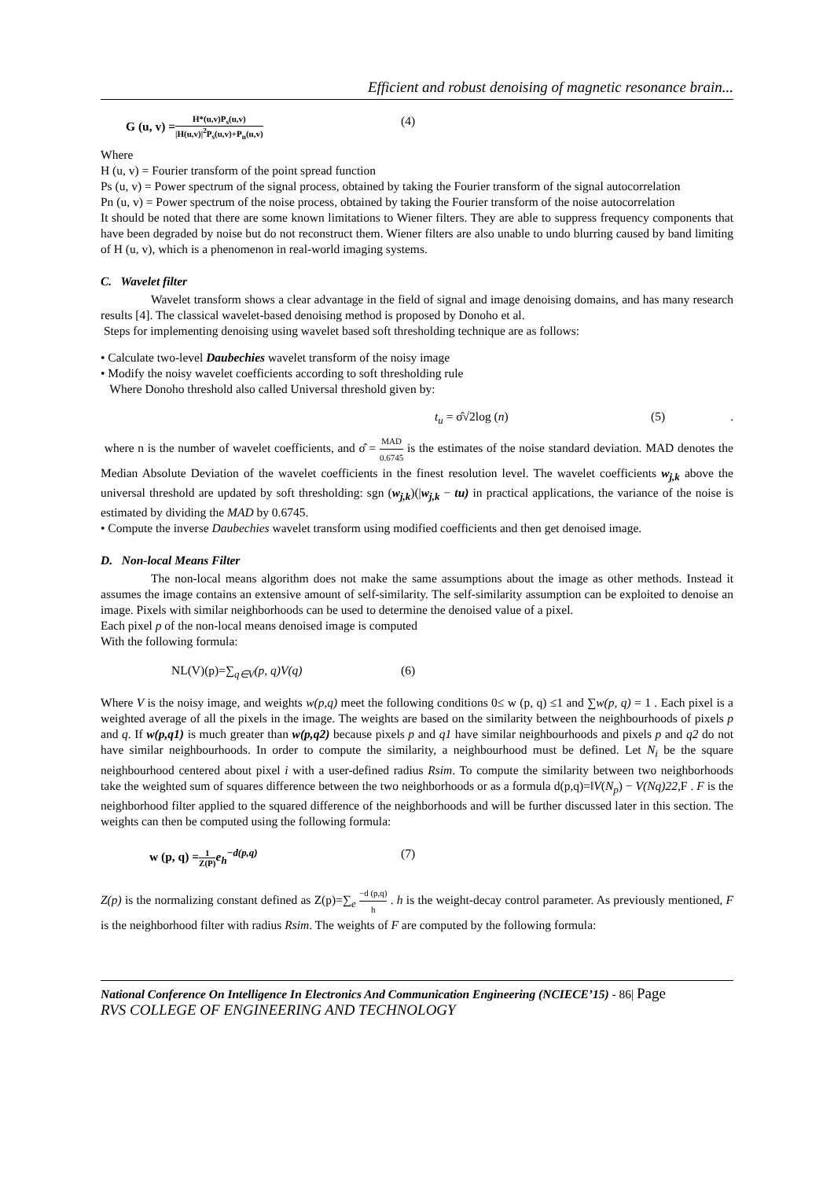Efficient and robust denoising of magnetic resonance brain...
G (u, v) =H*(u,v)P<sub>s</sub>(u,v) |H(u,v)|<sup>2</sup>P<sub>s</sub>(u,v)+P<sub>n</sub>(u,v) (4)
Where
H (u, v) = Fourier transform of the point spread function
Ps (u, v) = Power spectrum of the signal process, obtained by taking the Fourier transform of the signal autocorrelation
Pn (u, v) = Power spectrum of the noise process, obtained by taking the Fourier transform of the noise autocorrelation
It should be noted that there are some known limitations to Wiener filters. They are able to suppress frequency components that have been degraded by noise but do not reconstruct them. Wiener filters are also unable to undo blurring caused by band limiting of H (u, v), which is a phenomenon in real-world imaging systems.
C. Wavelet filter
Wavelet transform shows a clear advantage in the field of signal and image denoising domains, and has many research results [4]. The classical wavelet-based denoising method is proposed by Donoho et al.
Steps for implementing denoising using wavelet based soft thresholding technique are as follows:
• Calculate two-level Daubechies wavelet transform of the noisy image
• Modify the noisy wavelet coefficients according to soft thresholding rule
Where Donoho threshold also called Universal threshold given by:
t<sub>u</sub> = σ̂√2log (n) (5).
where n is the number of wavelet coefficients, and σ̂ = MAD 0.6745 is the estimates of the noise standard deviation. MAD denotes the Median Absolute Deviation of the wavelet coefficients in the finest resolution level. The wavelet coefficients w<sub>j,k</sub> above the universal threshold are updated by soft thresholding: sgn (w<sub>j,k</sub>)(|w<sub>j,k</sub> − tu) in practical applications, the variance of the noise is estimated by dividing the MAD by 0.6745.
• Compute the inverse Daubechies wavelet transform using modified coefficients and then get denoised image.
D. Non-local Means Filter
The non-local means algorithm does not make the same assumptions about the image as other methods. Instead it assumes the image contains an extensive amount of self-similarity. The self-similarity assumption can be exploited to denoise an image. Pixels with similar neighborhoods can be used to determine the denoised value of a pixel.
Each pixel p of the non-local means denoised image is computed
With the following formula:
NL(V)(p)=∑<sub>q∈V</sub>(p, q)V(q) (6)
Where V is the noisy image, and weights w(p,q) meet the following conditions 0≤ w (p, q) ≤1 and ∑w(p, q) = 1 . Each pixel is a weighted average of all the pixels in the image. The weights are based on the similarity between the neighbourhoods of pixels p and q. If w(p,q1) is much greater than w(p,q2) because pixels p and q1 have similar neighbourhoods and pixels p and q2 do not have similar neighbourhoods. In order to compute the similarity, a neighbourhood must be defined. Let N<sub>i</sub> be the square neighbourhood centered about pixel i with a user-defined radius Rsim. To compute the similarity between two neighborhoods take the weighted sum of squares difference between the two neighborhoods or as a formula d(p,q)=‖V(N<sub>p</sub>) − V(Nq)22,F . F is the neighborhood filter applied to the squared difference of the neighborhoods and will be further discussed later in this section. The weights can then be computed using the following formula:
w (p, q) =1 Z(P) e<sub>h</sub><sup>−d(p,q)</sup> (7)
Z(p) is the normalizing constant defined as Z(p)=∑<sub>e</sub> −d (p,q) h . h is the weight-decay control parameter. As previously mentioned, F is the neighborhood filter with radius Rsim. The weights of F are computed by the following formula:
National Conference On Intelligence In Electronics And Communication Engineering (NCIECE’15) - 86| Page
RVS COLLEGE OF ENGINEERING AND TECHNOLOGY